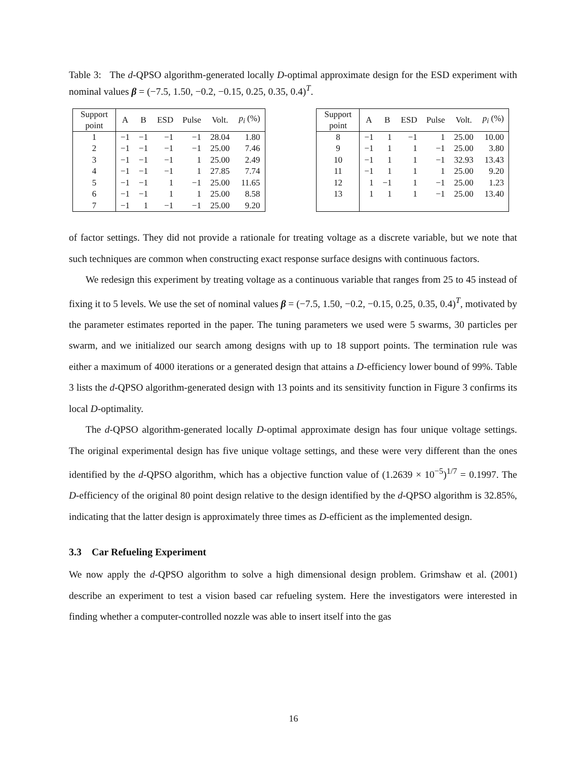Table 3: The d-QPSO algorithm-generated locally D-optimal approximate design for the ESD experiment with nominal values β = (−7.5, 1.50, −0.2, −0.15, 0.25, 0.35, 0.4)<sup>T</sup>.
| Support point | A | B | ESD | Pulse | Volt. | p<sub>i</sub> (%) |
| --- | --- | --- | --- | --- | --- | --- |
| 1 | −1 | −1 | −1 | −1 | 28.04 | 1.80 |
| 2 | −1 | −1 | −1 | −1 | 25.00 | 7.46 |
| 3 | −1 | −1 | −1 | 1 | 25.00 | 2.49 |
| 4 | −1 | −1 | −1 | 1 | 27.85 | 7.74 |
| 5 | −1 | −1 | 1 | −1 | 25.00 | 11.65 |
| 6 | −1 | −1 | 1 | 1 | 25.00 | 8.58 |
| 7 | −1 | 1 | −1 | −1 | 25.00 | 9.20 |
| Support point | A | B | ESD | Pulse | Volt. | p<sub>i</sub> (%) |
| --- | --- | --- | --- | --- | --- | --- |
| 8 | −1 | 1 | −1 | 1 | 25.00 | 10.00 |
| 9 | −1 | 1 | 1 | −1 | 25.00 | 3.80 |
| 10 | −1 | 1 | 1 | −1 | 32.93 | 13.43 |
| 11 | −1 | 1 | 1 | 1 | 25.00 | 9.20 |
| 12 | 1 | −1 | 1 | −1 | 25.00 | 1.23 |
| 13 | 1 | 1 | 1 | −1 | 25.00 | 13.40 |
of factor settings. They did not provide a rationale for treating voltage as a discrete variable, but we note that such techniques are common when constructing exact response surface designs with continuous factors.
We redesign this experiment by treating voltage as a continuous variable that ranges from 25 to 45 instead of fixing it to 5 levels. We use the set of nominal values β = (−7.5, 1.50, −0.2, −0.15, 0.25, 0.35, 0.4)<sup>T</sup>, motivated by the parameter estimates reported in the paper. The tuning parameters we used were 5 swarms, 30 particles per swarm, and we initialized our search among designs with up to 18 support points. The termination rule was either a maximum of 4000 iterations or a generated design that attains a D-efficiency lower bound of 99%. Table 3 lists the d-QPSO algorithm-generated design with 13 points and its sensitivity function in Figure 3 confirms its local D-optimality.
The d-QPSO algorithm-generated locally D-optimal approximate design has four unique voltage settings. The original experimental design has five unique voltage settings, and these were very different than the ones identified by the d-QPSO algorithm, which has a objective function value of (1.2639 × 10<sup>−5</sup>)<sup>1/7</sup> = 0.1997. The D-efficiency of the original 80 point design relative to the design identified by the d-QPSO algorithm is 32.85%, indicating that the latter design is approximately three times as D-efficient as the implemented design.
3.3 Car Refueling Experiment
We now apply the d-QPSO algorithm to solve a high dimensional design problem. Grimshaw et al. (2001) describe an experiment to test a vision based car refueling system. Here the investigators were interested in finding whether a computer-controlled nozzle was able to insert itself into the gas
16